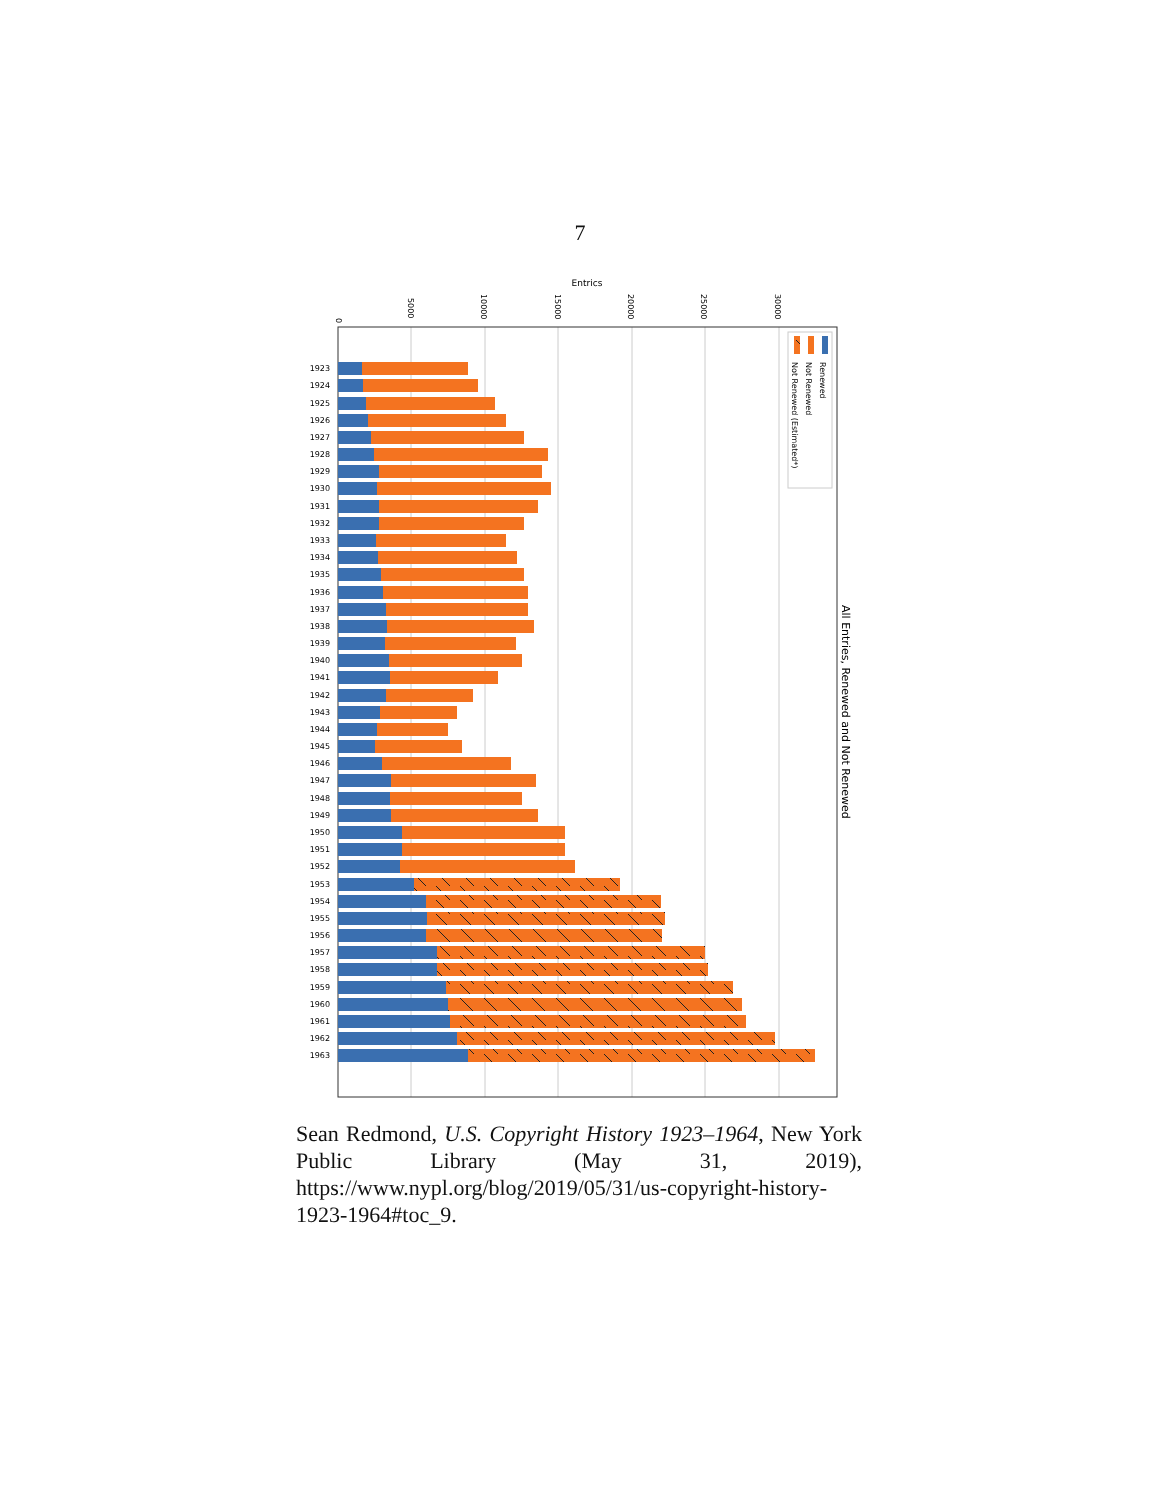7
Entrics
0
5000
10000
15000
20000
25000
30000
All Entries, Renewed and Not Renewed
Renewed
Not Renewed
Not Renewed (Estimated*)
1923
1924
1925
1926
1927
1928
1929
1930
1931
1932
1933
1934
1935
1936
1937
1938
1939
1940
1941
1942
1943
1944
1945
1946
1947
1948
1949
1950
1951
1952
1953
1954
1955
1956
1957
1958
1959
1960
1961
1962
1963
Sean Redmond, U.S. Copyright History 1923–1964, New York Public Library (May 31, 2019), https://www.nypl.org/blog/2019/05/31/us-copyright-history-1923-1964#toc_9.